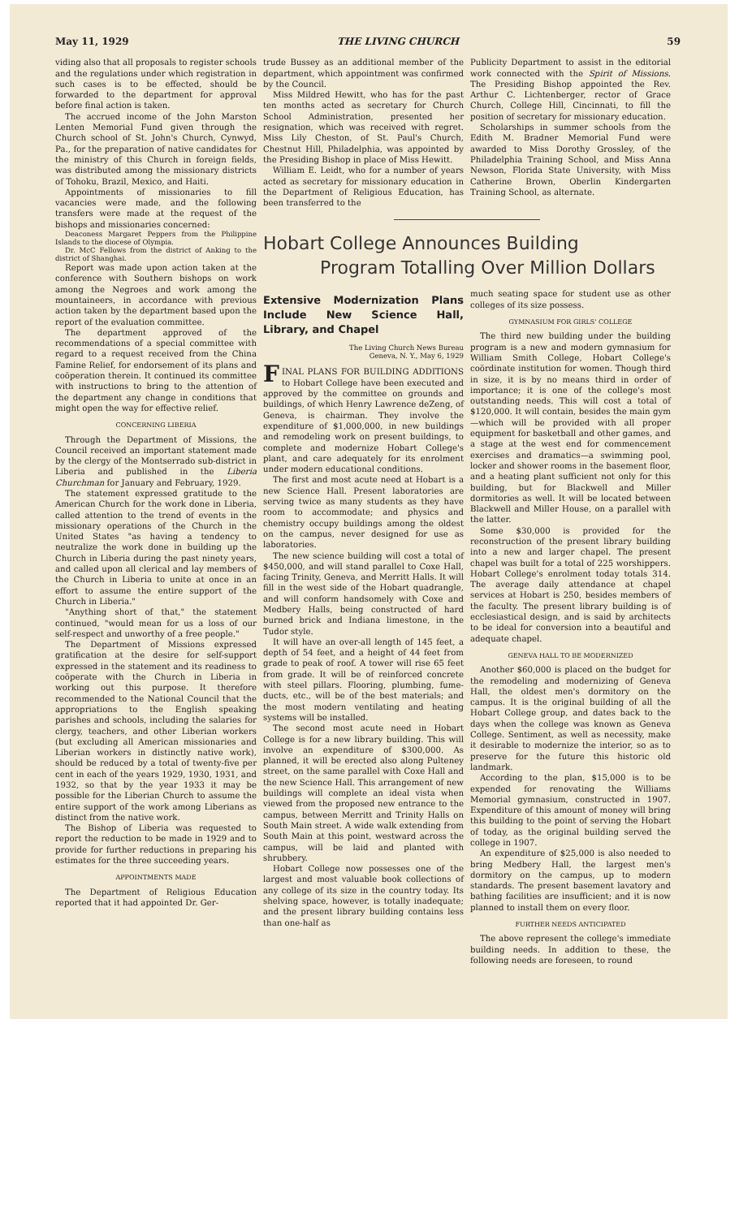May 11, 1929 THE LIVING CHURCH 59
viding also that all proposals to register schools and the regulations under which registration in such cases is to be effected, should be forwarded to the department for approval before final action is taken.
The accrued income of the John Marston Lenten Memorial Fund given through the Church school of St. John's Church, Cynwyd, Pa., for the preparation of native candidates for the ministry of this Church in foreign fields, was distributed among the missionary districts of Tohoku, Brazil, Mexico, and Haiti.
Appointments of missionaries to fill vacancies were made, and the following transfers were made at the request of the bishops and missionaries concerned:
Deaconess Margaret Peppers from the Philippine Islands to the diocese of Olympia.
Dr. McC Fellows from the district of Anking to the district of Shanghai.
Report was made upon action taken at the conference with Southern bishops on work among the Negroes and work among the mountaineers, in accordance with previous action taken by the department based upon the report of the evaluation committee.
The department approved of the recommendations of a special committee with regard to a request received from the China Famine Relief, for endorsement of its plans and coöperation therein. It continued its committee with instructions to bring to the attention of the department any change in conditions that might open the way for effective relief.
CONCERNING LIBERIA
Through the Department of Missions, the Council received an important statement made by the clergy of the Montserrado sub-district in Liberia and published in the Liberia Churchman for January and February, 1929.
The statement expressed gratitude to the American Church for the work done in Liberia, called attention to the trend of events in the missionary operations of the Church in the United States "as having a tendency to neutralize the work done in building up the Church in Liberia during the past ninety years, and called upon all clerical and lay members of the Church in Liberia to unite at once in an effort to assume the entire support of the Church in Liberia."
"Anything short of that," the statement continued, "would mean for us a loss of our self-respect and unworthy of a free people."
The Department of Missions expressed gratification at the desire for self-support expressed in the statement and its readiness to coöperate with the Church in Liberia in working out this purpose. It therefore recommended to the National Council that the appropriations to the English speaking parishes and schools, including the salaries for clergy, teachers, and other Liberian workers (but excluding all American missionaries and Liberian workers in distinctly native work), should be reduced by a total of twenty-five per cent in each of the years 1929, 1930, 1931, and 1932, so that by the year 1933 it may be possible for the Liberian Church to assume the entire support of the work among Liberians as distinct from the native work.
The Bishop of Liberia was requested to report the reduction to be made in 1929 and to provide for further reductions in preparing his estimates for the three succeeding years.
APPOINTMENTS MADE
The Department of Religious Education reported that it had appointed Dr. Ger-
trude Bussey as an additional member of the department, which appointment was confirmed by the Council.
Miss Mildred Hewitt, who has for the past ten months acted as secretary for Church School Administration, presented her resignation, which was received with regret. Miss Lily Cheston, of St. Paul's Church, Chestnut Hill, Philadelphia, was appointed by the Presiding Bishop in place of Miss Hewitt.
William E. Leidt, who for a number of years acted as secretary for missionary education in the Department of Religious Education, has been transferred to the
Publicity Department to assist in the editorial work connected with the Spirit of Missions. The Presiding Bishop appointed the Rev. Arthur C. Lichtenberger, rector of Grace Church, College Hill, Cincinnati, to fill the position of secretary for missionary education.
Scholarships in summer schools from the Edith M. Bradner Memorial Fund were awarded to Miss Dorothy Grossley, of the Philadelphia Training School, and Miss Anna Newson, Florida State University, with Miss Catherine Brown, Oberlin Kindergarten Training School, as alternate.
Hobart College Announces Building
Program Totalling Over Million Dollars
Extensive Modernization Plans Include New Science Hall, Library, and Chapel
The Living Church News Bureau
Geneva, N. Y., May 6, 1929
FINAL PLANS FOR BUILDING ADDITIONS to Hobart College have been executed and approved by the committee on grounds and buildings, of which Henry Lawrence deZeng, of Geneva, is chairman. They involve the expenditure of $1,000,000, in new buildings and remodeling work on present buildings, to complete and modernize Hobart College's plant, and care adequately for its enrolment under modern educational conditions.
The first and most acute need at Hobart is a new Science Hall. Present laboratories are serving twice as many students as they have room to accommodate; and physics and chemistry occupy buildings among the oldest on the campus, never designed for use as laboratories.
The new science building will cost a total of $450,000, and will stand parallel to Coxe Hall, facing Trinity, Geneva, and Merritt Halls. It will fill in the west side of the Hobart quadrangle, and will conform handsomely with Coxe and Medbery Halls, being constructed of hard burned brick and Indiana limestone, in the Tudor style.
It will have an over-all length of 145 feet, a depth of 54 feet, and a height of 44 feet from grade to peak of roof. A tower will rise 65 feet from grade. It will be of reinforced concrete with steel pillars. Flooring, plumbing, fume-ducts, etc., will be of the best materials; and the most modern ventilating and heating systems will be installed.
The second most acute need in Hobart College is for a new library building. This will involve an expenditure of $300,000. As planned, it will be erected also along Pulteney street, on the same parallel with Coxe Hall and the new Science Hall. This arrangement of new buildings will complete an ideal vista when viewed from the proposed new entrance to the campus, between Merritt and Trinity Halls on South Main street. A wide walk extending from South Main at this point, westward across the campus, will be laid and planted with shrubbery.
Hobart College now possesses one of the largest and most valuable book collections of any college of its size in the country today. Its shelving space, however, is totally inadequate; and the present library building contains less than one-half as
much seating space for student use as other colleges of its size possess.
GYMNASIUM FOR GIRLS' COLLEGE
The third new building under the building program is a new and modern gymnasium for William Smith College, Hobart College's coördinate institution for women. Though third in size, it is by no means third in order of importance; it is one of the college's most outstanding needs. This will cost a total of $120,000. It will contain, besides the main gym—which will be provided with all proper equipment for basketball and other games, and a stage at the west end for commencement exercises and dramatics—a swimming pool, locker and shower rooms in the basement floor, and a heating plant sufficient not only for this building, but for Blackwell and Miller dormitories as well. It will be located between Blackwell and Miller House, on a parallel with the latter.
Some $30,000 is provided for the reconstruction of the present library building into a new and larger chapel. The present chapel was built for a total of 225 worshippers. Hobart College's enrolment today totals 314. The average daily attendance at chapel services at Hobart is 250, besides members of the faculty. The present library building is of ecclesiastical design, and is said by architects to be ideal for conversion into a beautiful and adequate chapel.
GENEVA HALL TO BE MODERNIZED
Another $60,000 is placed on the budget for the remodeling and modernizing of Geneva Hall, the oldest men's dormitory on the campus. It is the original building of all the Hobart College group, and dates back to the days when the college was known as Geneva College. Sentiment, as well as necessity, make it desirable to modernize the interior, so as to preserve for the future this historic old landmark.
According to the plan, $15,000 is to be expended for renovating the Williams Memorial gymnasium, constructed in 1907. Expenditure of this amount of money will bring this building to the point of serving the Hobart of today, as the original building served the college in 1907.
An expenditure of $25,000 is also needed to bring Medbery Hall, the largest men's dormitory on the campus, up to modern standards. The present basement lavatory and bathing facilities are insufficient; and it is now planned to install them on every floor.
FURTHER NEEDS ANTICIPATED
The above represent the college's immediate building needs. In addition to these, the following needs are foreseen, to round